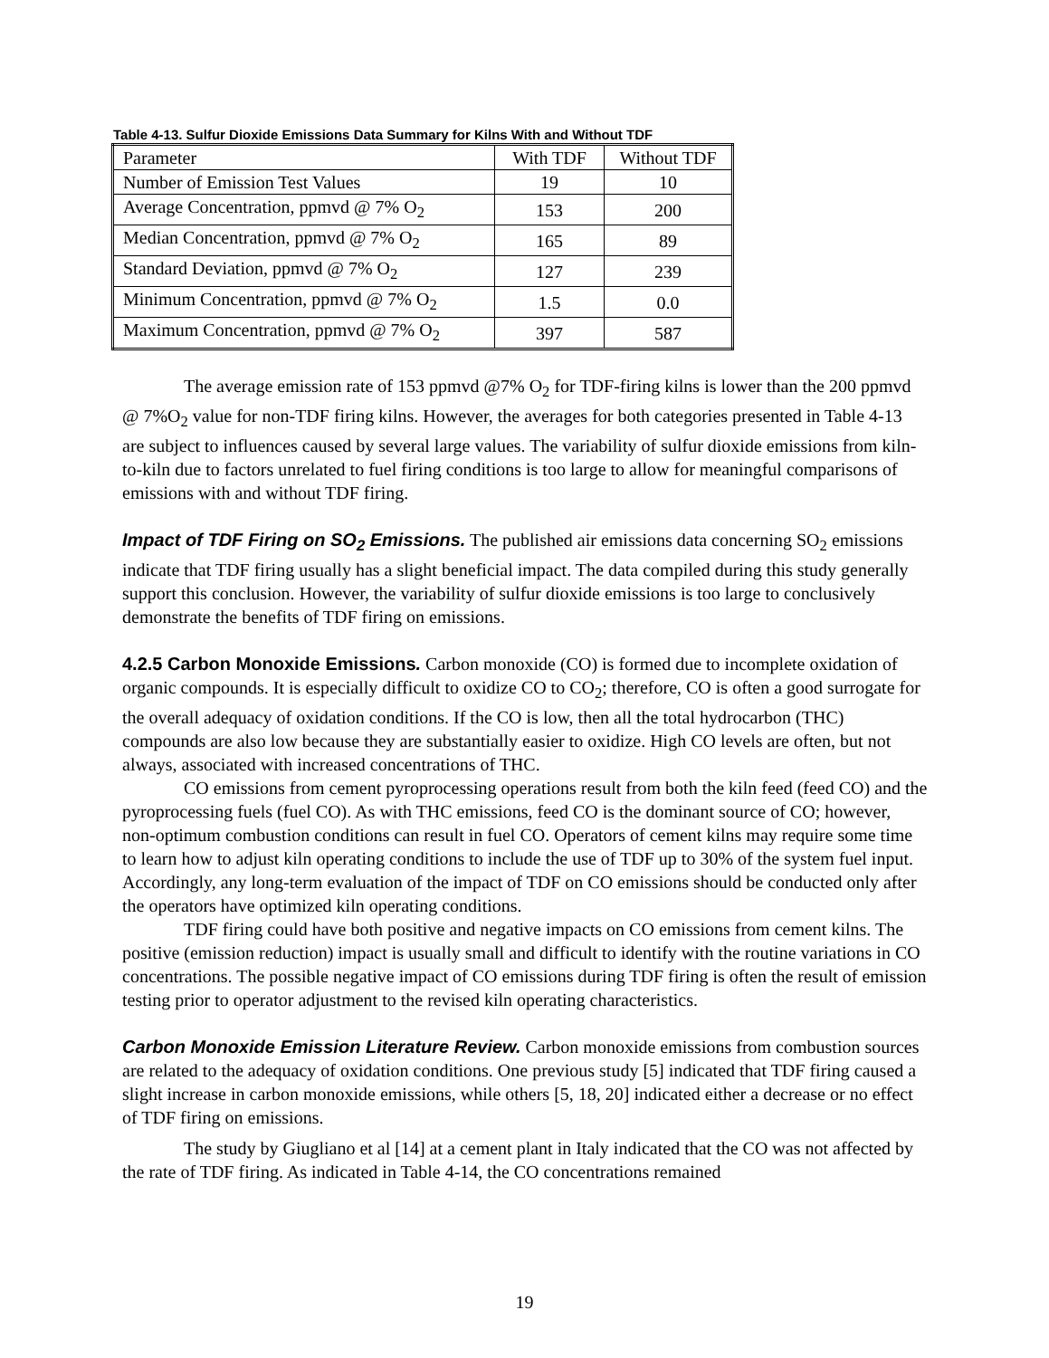Table 4-13. Sulfur Dioxide Emissions Data Summary for Kilns With and Without TDF
| Parameter | With TDF | Without TDF |
| Number of Emission Test Values | 19 | 10 |
| Average Concentration, ppmvd @ 7% O<sub>2</sub> | 153 | 200 |
| Median Concentration, ppmvd @ 7% O<sub>2</sub> | 165 | 89 |
| Standard Deviation, ppmvd @ 7% O<sub>2</sub> | 127 | 239 |
| Minimum Concentration, ppmvd @ 7% O<sub>2</sub> | 1.5 | 0.0 |
| Maximum Concentration, ppmvd @ 7% O<sub>2</sub> | 397 | 587 |
The average emission rate of 153 ppmvd @7% O<sub>2</sub> for TDF-firing kilns is lower than the 200 ppmvd @ 7%O<sub>2</sub> value for non-TDF firing kilns. However, the averages for both categories presented in Table 4-13 are subject to influences caused by several large values. The variability of sulfur dioxide emissions from kiln-to-kiln due to factors unrelated to fuel firing conditions is too large to allow for meaningful comparisons of emissions with and without TDF firing.
Impact of TDF Firing on SO<sub>2</sub> Emissions. The published air emissions data concerning SO<sub>2</sub> emissions indicate that TDF firing usually has a slight beneficial impact. The data compiled during this study generally support this conclusion. However, the variability of sulfur dioxide emissions is too large to conclusively demonstrate the benefits of TDF firing on emissions.
4.2.5 Carbon Monoxide Emissions. Carbon monoxide (CO) is formed due to incomplete oxidation of organic compounds. It is especially difficult to oxidize CO to CO<sub>2</sub>; therefore, CO is often a good surrogate for the overall adequacy of oxidation conditions. If the CO is low, then all the total hydrocarbon (THC) compounds are also low because they are substantially easier to oxidize. High CO levels are often, but not always, associated with increased concentrations of THC.
CO emissions from cement pyroprocessing operations result from both the kiln feed (feed CO) and the pyroprocessing fuels (fuel CO). As with THC emissions, feed CO is the dominant source of CO; however, non-optimum combustion conditions can result in fuel CO. Operators of cement kilns may require some time to learn how to adjust kiln operating conditions to include the use of TDF up to 30% of the system fuel input. Accordingly, any long-term evaluation of the impact of TDF on CO emissions should be conducted only after the operators have optimized kiln operating conditions.
TDF firing could have both positive and negative impacts on CO emissions from cement kilns. The positive (emission reduction) impact is usually small and difficult to identify with the routine variations in CO concentrations. The possible negative impact of CO emissions during TDF firing is often the result of emission testing prior to operator adjustment to the revised kiln operating characteristics.
Carbon Monoxide Emission Literature Review. Carbon monoxide emissions from combustion sources are related to the adequacy of oxidation conditions. One previous study [5] indicated that TDF firing caused a slight increase in carbon monoxide emissions, while others [5, 18, 20] indicated either a decrease or no effect of TDF firing on emissions.
The study by Giugliano et al [14] at a cement plant in Italy indicated that the CO was not affected by the rate of TDF firing. As indicated in Table 4-14, the CO concentrations remained
19